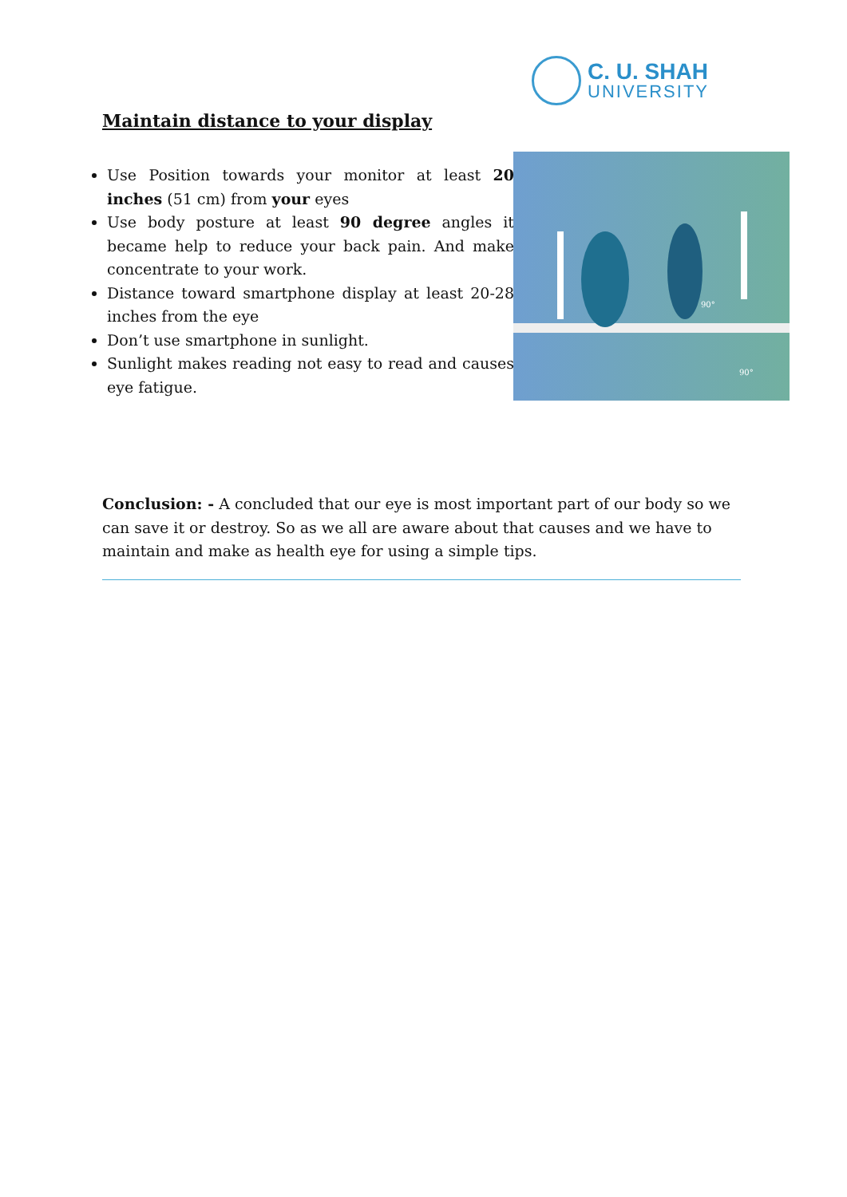C. U. SHAH
UNIVERSITY
Maintain distance to your display
Use Position towards your monitor at least 20 inches (51 cm) from your eyes
Use body posture at least 90 degree angles it became help to reduce your back pain. And make concentrate to your work.
Distance toward smartphone display at least 20-28 inches from the eye
Don’t use smartphone in sunlight.
Sunlight makes reading not easy to read and causes eye fatigue.
90°
90°
Conclusion: - A concluded that our eye is most important part of our body so we can save it or destroy. So as we all are aware about that causes and we have to maintain and make as health eye for using a simple tips.